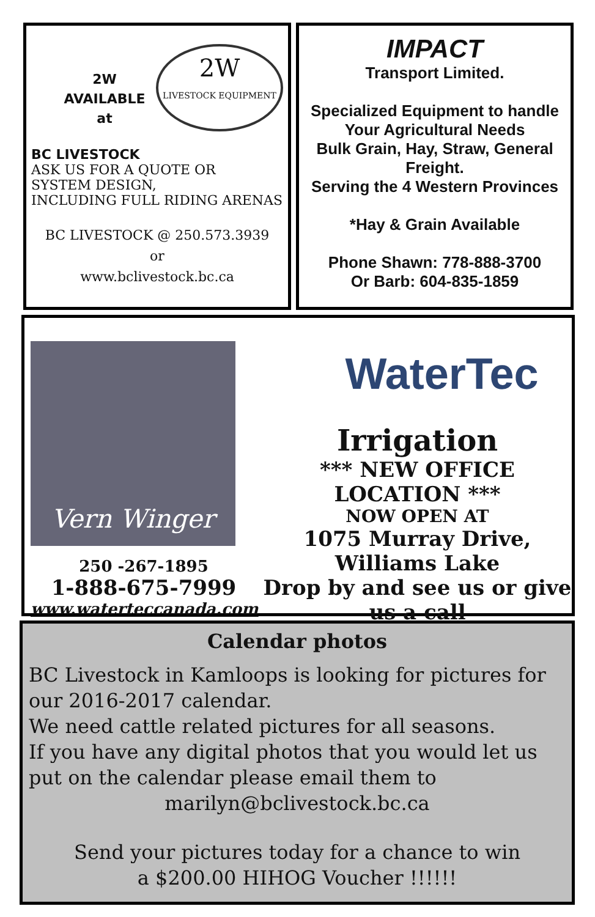2W
LIVESTOCK EQUIPMENT
2W
AVAILABLE
at
BC LIVESTOCK
ASK US FOR A QUOTE OR
SYSTEM DESIGN,
INCLUDING FULL RIDING ARENAS
BC LIVESTOCK @ 250.573.3939
or
www.bclivestock.bc.ca
IMPACT
Transport Limited.
Specialized Equipment to handle
Your Agricultural Needs
Bulk Grain, Hay, Straw, General Freight.
Serving the 4 Western Provinces
*Hay & Grain Available
Phone Shawn: 778-888-3700
Or Barb: 604-835-1859
Vern Winger
250 -267-1895
1-888-675-7999
www.waterteccanada.com
WaterTec
Irrigation
*** NEW OFFICE LOCATION ***
NOW OPEN AT
1075 Murray Drive, Williams Lake
Drop by and see us or give us a call
Calendar photos
BC Livestock in Kamloops is looking for pictures for our 2016-2017 calendar.
We need cattle related pictures for all seasons.
If you have any digital photos that you would let us put on the calendar please email them to
marilyn@bclivestock.bc.ca
Send your pictures today for a chance to win
a $200.00 HIHOG Voucher !!!!!!